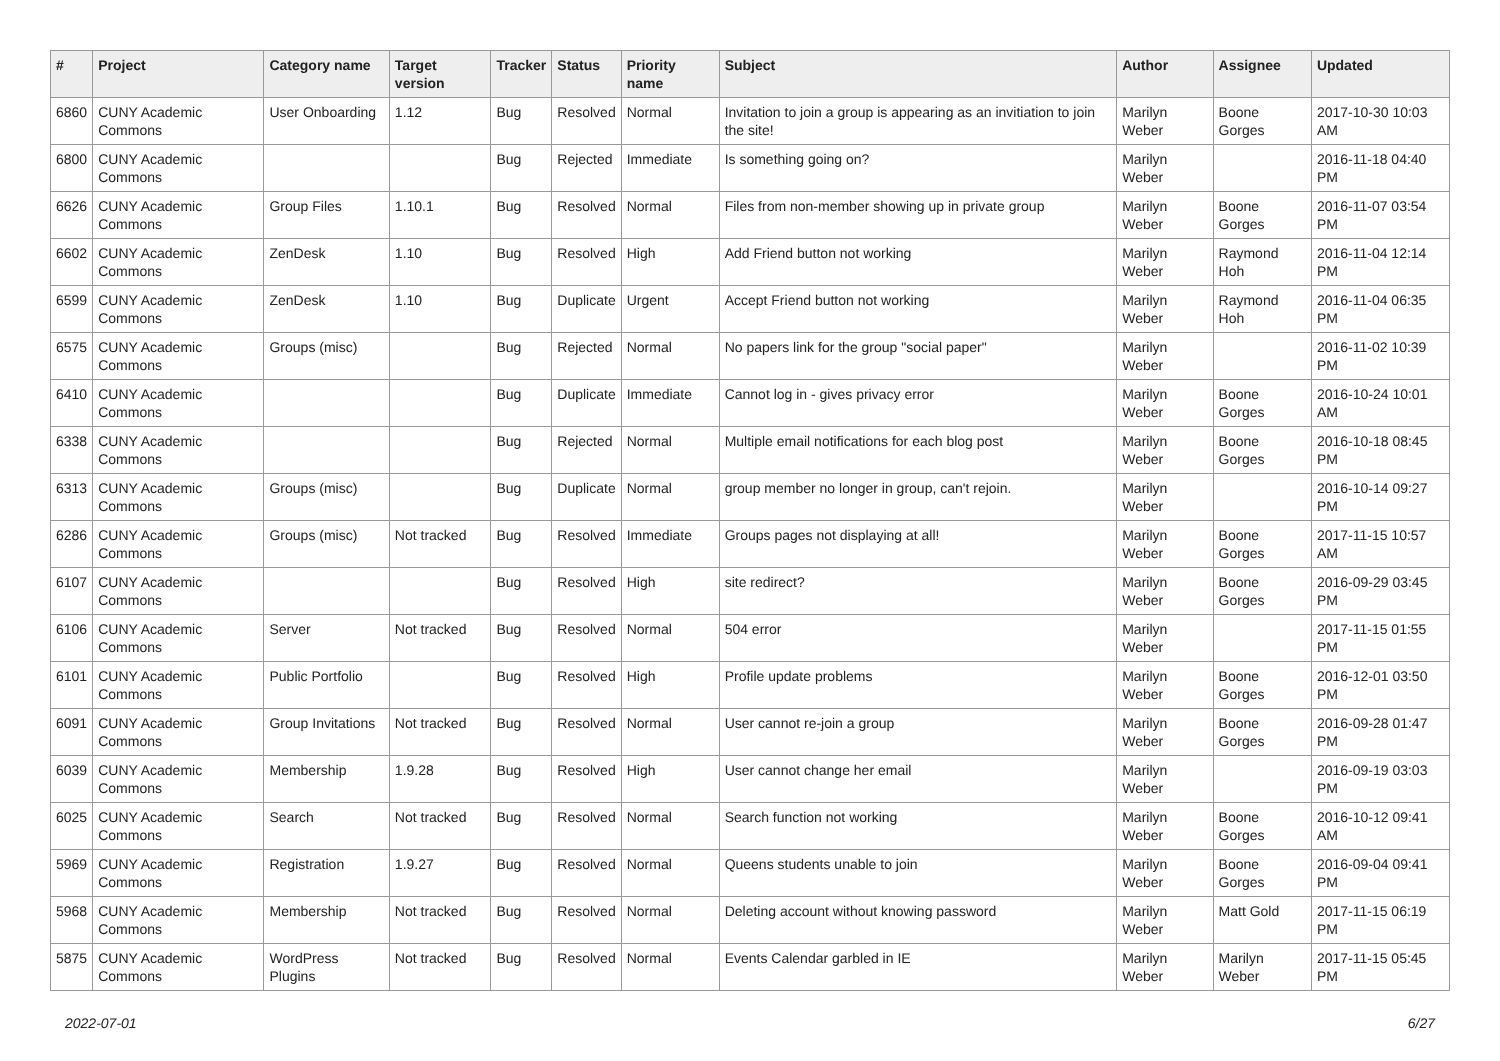| # | Project | Category name | Target version | Tracker | Status | Priority name | Subject | Author | Assignee | Updated |
| --- | --- | --- | --- | --- | --- | --- | --- | --- | --- | --- |
| 6860 | CUNY Academic Commons | User Onboarding | 1.12 | Bug | Resolved | Normal | Invitation to join a group is appearing as an invitiation to join the site! | Marilyn Weber | Boone Gorges | 2017-10-30 10:03 AM |
| 6800 | CUNY Academic Commons | | | Bug | Rejected | Immediate | Is something going on? | Marilyn Weber | | 2016-11-18 04:40 PM |
| 6626 | CUNY Academic Commons | Group Files | 1.10.1 | Bug | Resolved | Normal | Files from non-member showing up in private group | Marilyn Weber | Boone Gorges | 2016-11-07 03:54 PM |
| 6602 | CUNY Academic Commons | ZenDesk | 1.10 | Bug | Resolved | High | Add Friend button not working | Marilyn Weber | Raymond Hoh | 2016-11-04 12:14 PM |
| 6599 | CUNY Academic Commons | ZenDesk | 1.10 | Bug | Duplicate | Urgent | Accept Friend button not working | Marilyn Weber | Raymond Hoh | 2016-11-04 06:35 PM |
| 6575 | CUNY Academic Commons | Groups (misc) | | Bug | Rejected | Normal | No papers link for the group "social paper" | Marilyn Weber | | 2016-11-02 10:39 PM |
| 6410 | CUNY Academic Commons | | | Bug | Duplicate | Immediate | Cannot log in - gives privacy error | Marilyn Weber | Boone Gorges | 2016-10-24 10:01 AM |
| 6338 | CUNY Academic Commons | | | Bug | Rejected | Normal | Multiple email notifications for each blog post | Marilyn Weber | Boone Gorges | 2016-10-18 08:45 PM |
| 6313 | CUNY Academic Commons | Groups (misc) | | Bug | Duplicate | Normal | group member no longer in group, can't rejoin. | Marilyn Weber | | 2016-10-14 09:27 PM |
| 6286 | CUNY Academic Commons | Groups (misc) | Not tracked | Bug | Resolved | Immediate | Groups pages not displaying at all! | Marilyn Weber | Boone Gorges | 2017-11-15 10:57 AM |
| 6107 | CUNY Academic Commons | | | Bug | Resolved | High | site redirect? | Marilyn Weber | Boone Gorges | 2016-09-29 03:45 PM |
| 6106 | CUNY Academic Commons | Server | Not tracked | Bug | Resolved | Normal | 504 error | Marilyn Weber | | 2017-11-15 01:55 PM |
| 6101 | CUNY Academic Commons | Public Portfolio | | Bug | Resolved | High | Profile update problems | Marilyn Weber | Boone Gorges | 2016-12-01 03:50 PM |
| 6091 | CUNY Academic Commons | Group Invitations | Not tracked | Bug | Resolved | Normal | User cannot re-join a group | Marilyn Weber | Boone Gorges | 2016-09-28 01:47 PM |
| 6039 | CUNY Academic Commons | Membership | 1.9.28 | Bug | Resolved | High | User cannot change her email | Marilyn Weber | | 2016-09-19 03:03 PM |
| 6025 | CUNY Academic Commons | Search | Not tracked | Bug | Resolved | Normal | Search function not working | Marilyn Weber | Boone Gorges | 2016-10-12 09:41 AM |
| 5969 | CUNY Academic Commons | Registration | 1.9.27 | Bug | Resolved | Normal | Queens students unable to join | Marilyn Weber | Boone Gorges | 2016-09-04 09:41 PM |
| 5968 | CUNY Academic Commons | Membership | Not tracked | Bug | Resolved | Normal | Deleting account without knowing password | Marilyn Weber | Matt Gold | 2017-11-15 06:19 PM |
| 5875 | CUNY Academic Commons | WordPress Plugins | Not tracked | Bug | Resolved | Normal | Events Calendar garbled in IE | Marilyn Weber | Marilyn Weber | 2017-11-15 05:45 PM |
2022-07-01 6/27